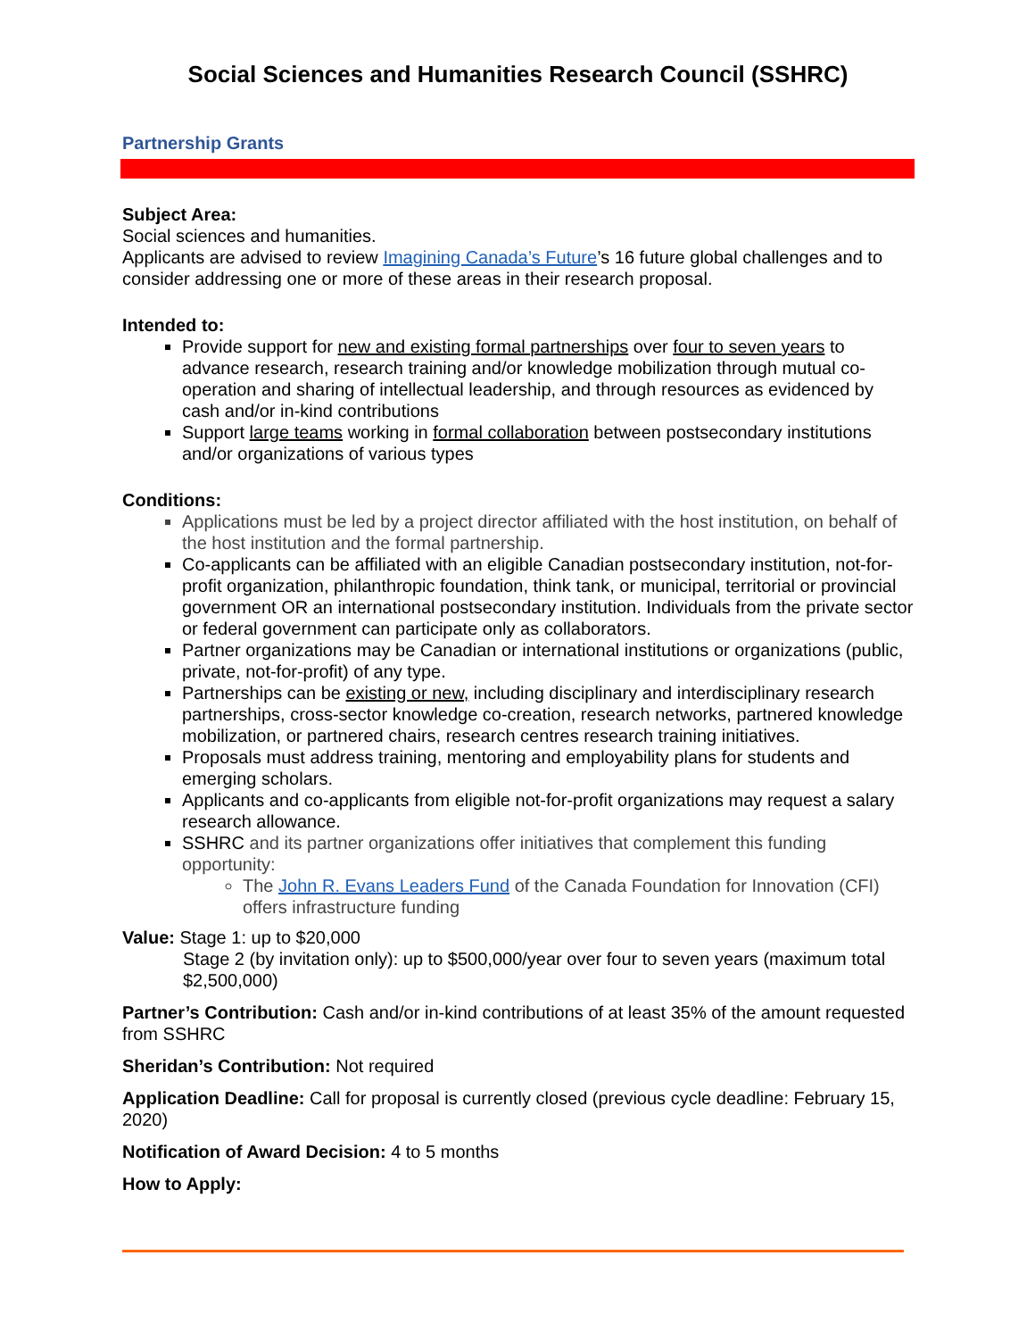Social Sciences and Humanities Research Council (SSHRC)
Partnership Grants
Subject Area:
Social sciences and humanities.
Applicants are advised to review Imagining Canada’s Future’s 16 future global challenges and to consider addressing one or more of these areas in their research proposal.
Intended to:
Provide support for new and existing formal partnerships over four to seven years to advance research, research training and/or knowledge mobilization through mutual co-operation and sharing of intellectual leadership, and through resources as evidenced by cash and/or in-kind contributions
Support large teams working in formal collaboration between postsecondary institutions and/or organizations of various types
Conditions:
Applications must be led by a project director affiliated with the host institution, on behalf of the host institution and the formal partnership.
Co-applicants can be affiliated with an eligible Canadian postsecondary institution, not-for-profit organization, philanthropic foundation, think tank, or municipal, territorial or provincial government OR an international postsecondary institution. Individuals from the private sector or federal government can participate only as collaborators.
Partner organizations may be Canadian or international institutions or organizations (public, private, not-for-profit) of any type.
Partnerships can be existing or new, including disciplinary and interdisciplinary research partnerships, cross-sector knowledge co-creation, research networks, partnered knowledge mobilization, or partnered chairs, research centres research training initiatives.
Proposals must address training, mentoring and employability plans for students and emerging scholars.
Applicants and co-applicants from eligible not-for-profit organizations may request a salary research allowance.
SSHRC and its partner organizations offer initiatives that complement this funding opportunity:
The John R. Evans Leaders Fund of the Canada Foundation for Innovation (CFI) offers infrastructure funding
Value: Stage 1: up to $20,000
Stage 2 (by invitation only): up to $500,000/year over four to seven years (maximum total $2,500,000)
Partner’s Contribution: Cash and/or in-kind contributions of at least 35% of the amount requested from SSHRC
Sheridan’s Contribution: Not required
Application Deadline: Call for proposal is currently closed (previous cycle deadline: February 15, 2020)
Notification of Award Decision: 4 to 5 months
How to Apply: